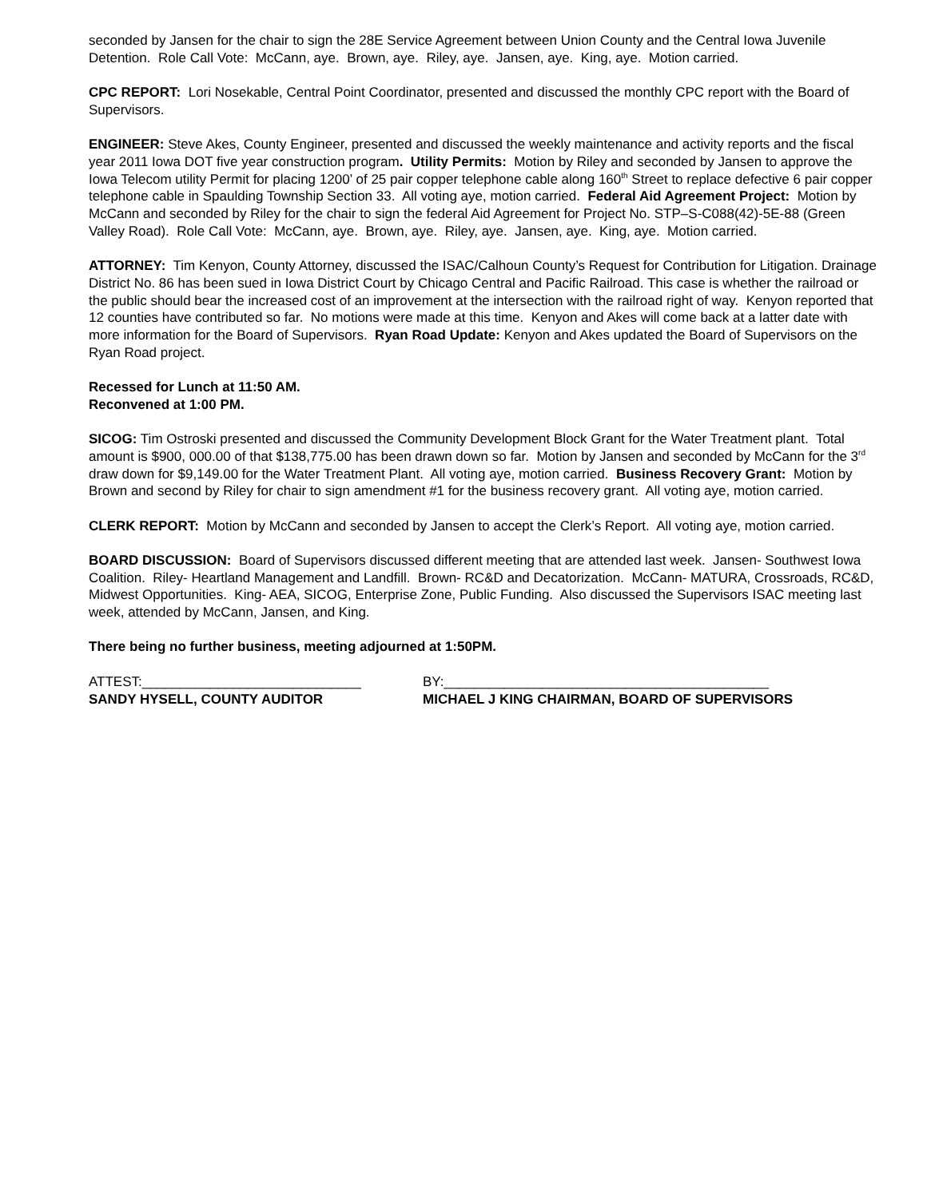seconded by Jansen for the chair to sign the 28E Service Agreement between Union County and the Central Iowa Juvenile Detention. Role Call Vote: McCann, aye. Brown, aye. Riley, aye. Jansen, aye. King, aye. Motion carried.
CPC REPORT: Lori Nosekable, Central Point Coordinator, presented and discussed the monthly CPC report with the Board of Supervisors.
ENGINEER: Steve Akes, County Engineer, presented and discussed the weekly maintenance and activity reports and the fiscal year 2011 Iowa DOT five year construction program. Utility Permits: Motion by Riley and seconded by Jansen to approve the Iowa Telecom utility Permit for placing 1200’ of 25 pair copper telephone cable along 160<sup>th</sup> Street to replace defective 6 pair copper telephone cable in Spaulding Township Section 33. All voting aye, motion carried. Federal Aid Agreement Project: Motion by McCann and seconded by Riley for the chair to sign the federal Aid Agreement for Project No. STP–S-C088(42)-5E-88 (Green Valley Road). Role Call Vote: McCann, aye. Brown, aye. Riley, aye. Jansen, aye. King, aye. Motion carried.
ATTORNEY: Tim Kenyon, County Attorney, discussed the ISAC/Calhoun County’s Request for Contribution for Litigation. Drainage District No. 86 has been sued in Iowa District Court by Chicago Central and Pacific Railroad. This case is whether the railroad or the public should bear the increased cost of an improvement at the intersection with the railroad right of way. Kenyon reported that 12 counties have contributed so far. No motions were made at this time. Kenyon and Akes will come back at a latter date with more information for the Board of Supervisors. Ryan Road Update: Kenyon and Akes updated the Board of Supervisors on the Ryan Road project.
Recessed for Lunch at 11:50 AM.
Reconvened at 1:00 PM.
SICOG: Tim Ostroski presented and discussed the Community Development Block Grant for the Water Treatment plant. Total amount is $900, 000.00 of that $138,775.00 has been drawn down so far. Motion by Jansen and seconded by McCann for the 3<sup>rd</sup> draw down for $9,149.00 for the Water Treatment Plant. All voting aye, motion carried. Business Recovery Grant: Motion by Brown and second by Riley for chair to sign amendment #1 for the business recovery grant. All voting aye, motion carried.
CLERK REPORT: Motion by McCann and seconded by Jansen to accept the Clerk’s Report. All voting aye, motion carried.
BOARD DISCUSSION: Board of Supervisors discussed different meeting that are attended last week. Jansen- Southwest Iowa Coalition. Riley- Heartland Management and Landfill. Brown- RC&D and Decatorization. McCann- MATURA, Crossroads, RC&D, Midwest Opportunities. King- AEA, SICOG, Enterprise Zone, Public Funding. Also discussed the Supervisors ISAC meeting last week, attended by McCann, Jansen, and King.
There being no further business, meeting adjourned at 1:50PM.
ATTEST:_____________________________
SANDY HYSELL, COUNTY AUDITOR
BY:___________________________________________
MICHAEL J KING CHAIRMAN, BOARD OF SUPERVISORS